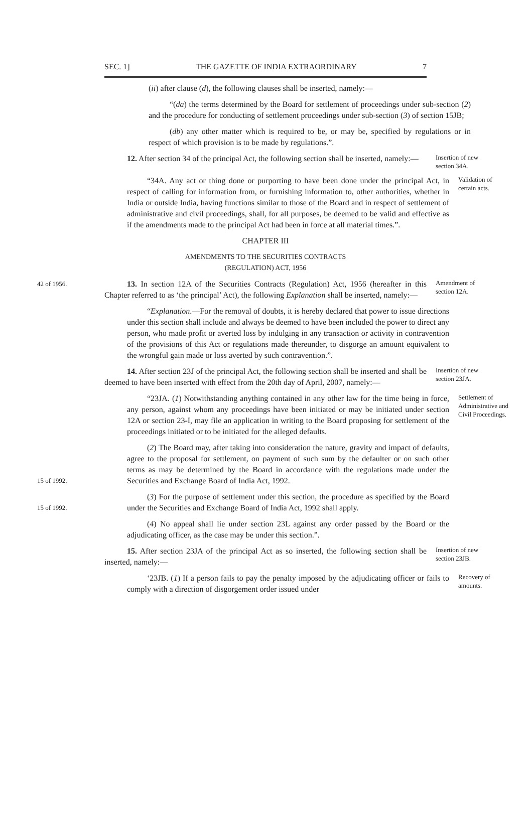SEC. 1] THE GAZETTE OF INDIA EXTRAORDINARY 7
(ii) after clause (d), the following clauses shall be inserted, namely:—
“(da) the terms determined by the Board for settlement of proceedings under sub-section (2) and the procedure for conducting of settlement proceedings under sub-section (3) of section 15JB;
(db) any other matter which is required to be, or may be, specified by regulations or in respect of which provision is to be made by regulations.”.
12. After section 34 of the principal Act, the following section shall be inserted, namely:—
Insertion of new section 34A.
“34A. Any act or thing done or purporting to have been done under the principal Act, in respect of calling for information from, or furnishing information to, other authorities, whether in India or outside India, having functions similar to those of the Board and in respect of settlement of administrative and civil proceedings, shall, for all purposes, be deemed to be valid and effective as if the amendments made to the principal Act had been in force at all material times.”.
Validation of certain acts.
CHAPTER III
AMENDMENTS TO THE SECURITIES CONTRACTS
(REGULATION) ACT, 1956
42 of 1956.
13. In section 12A of the Securities Contracts (Regulation) Act, 1956 (hereafter in this Chapter referred to as ‘the principal’ Act), the following Explanation shall be inserted, namely:—
Amendment of section 12A.
“Explanation.—For the removal of doubts, it is hereby declared that power to issue directions under this section shall include and always be deemed to have been included the power to direct any person, who made profit or averted loss by indulging in any transaction or activity in contravention of the provisions of this Act or regulations made thereunder, to disgorge an amount equivalent to the wrongful gain made or loss averted by such contravention.”.
14. After section 23J of the principal Act, the following section shall be inserted and shall be deemed to have been inserted with effect from the 20th day of April, 2007, namely:—
Insertion of new section 23JA.
“23JA. (1) Notwithstanding anything contained in any other law for the time being in force, any person, against whom any proceedings have been initiated or may be initiated under section 12A or section 23-I, may file an application in writing to the Board proposing for settlement of the proceedings initiated or to be initiated for the alleged defaults.
Settlement of Administrative and Civil Proceedings.
15 of 1992.
(2) The Board may, after taking into consideration the nature, gravity and impact of defaults, agree to the proposal for settlement, on payment of such sum by the defaulter or on such other terms as may be determined by the Board in accordance with the regulations made under the Securities and Exchange Board of India Act, 1992.
15 of 1992.
(3) For the purpose of settlement under this section, the procedure as specified by the Board under the Securities and Exchange Board of India Act, 1992 shall apply.
(4) No appeal shall lie under section 23L against any order passed by the Board or the adjudicating officer, as the case may be under this section.”.
15. After section 23JA of the principal Act as so inserted, the following section shall be inserted, namely:—
Insertion of new section 23JB.
‘23JB. (1) If a person fails to pay the penalty imposed by the adjudicating officer or fails to comply with a direction of disgorgement order issued under
Recovery of amounts.